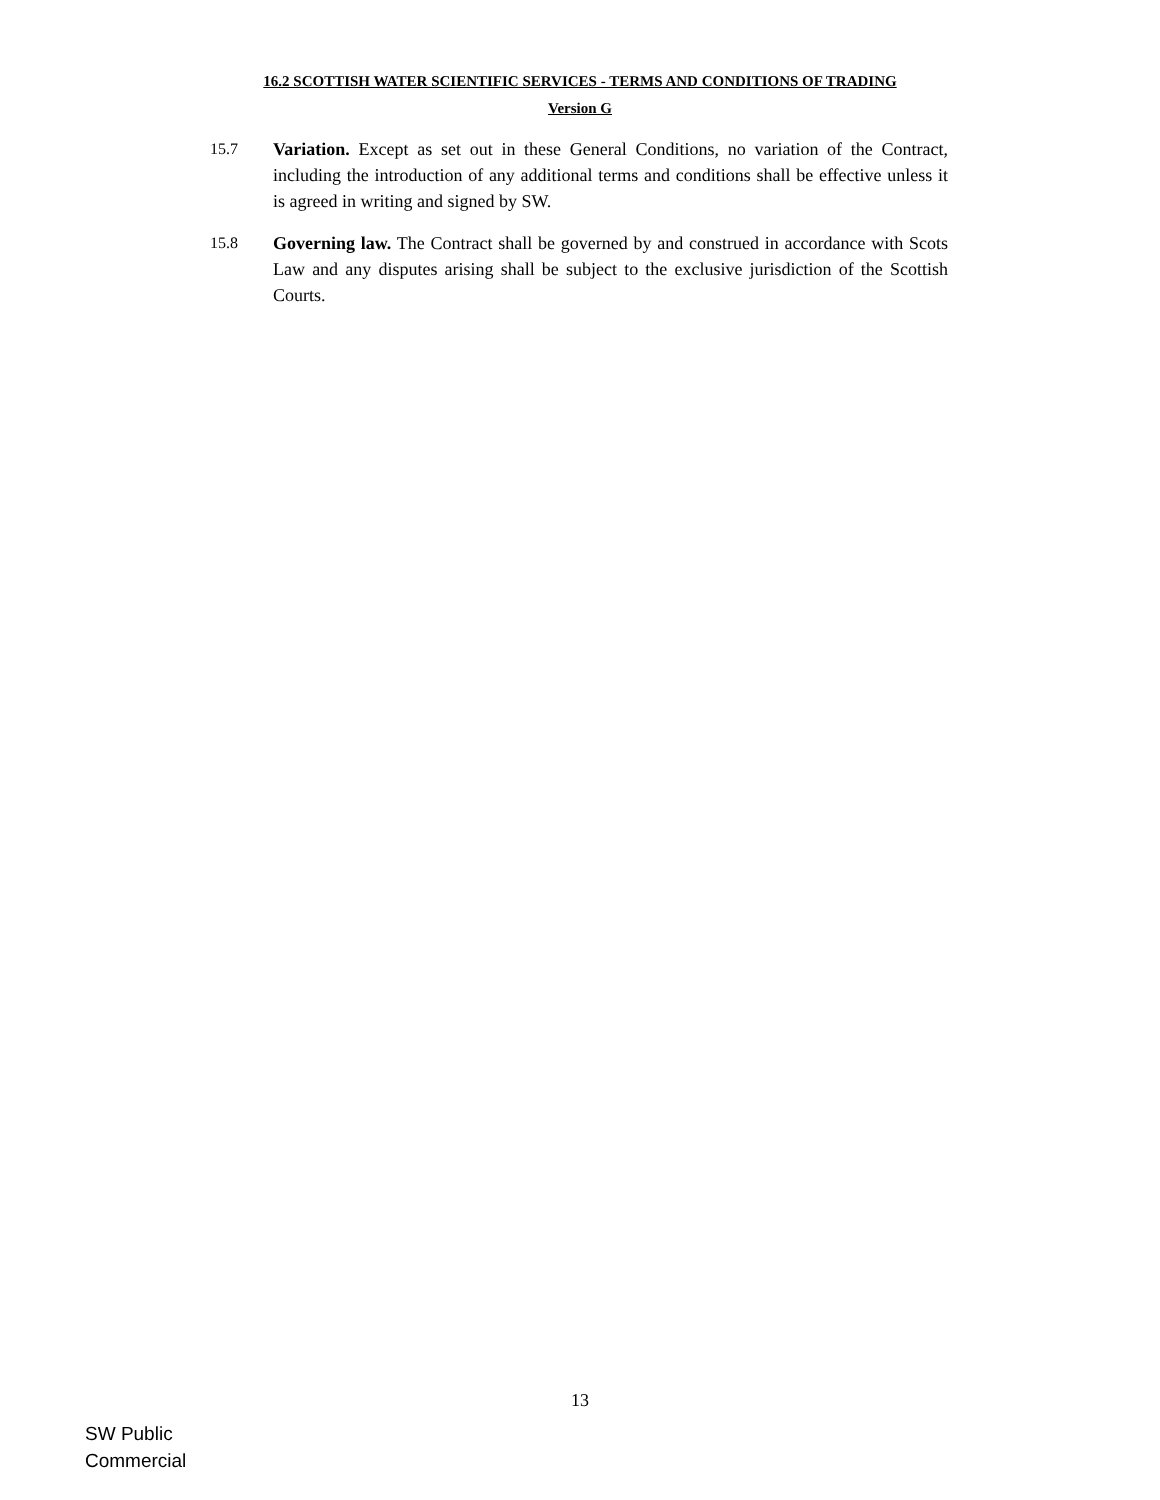16.2 SCOTTISH WATER SCIENTIFIC SERVICES - TERMS AND CONDITIONS OF TRADING
Version G
15.7 Variation. Except as set out in these General Conditions, no variation of the Contract, including the introduction of any additional terms and conditions shall be effective unless it is agreed in writing and signed by SW.
15.8 Governing law. The Contract shall be governed by and construed in accordance with Scots Law and any disputes arising shall be subject to the exclusive jurisdiction of the Scottish Courts.
13
SW Public
Commercial